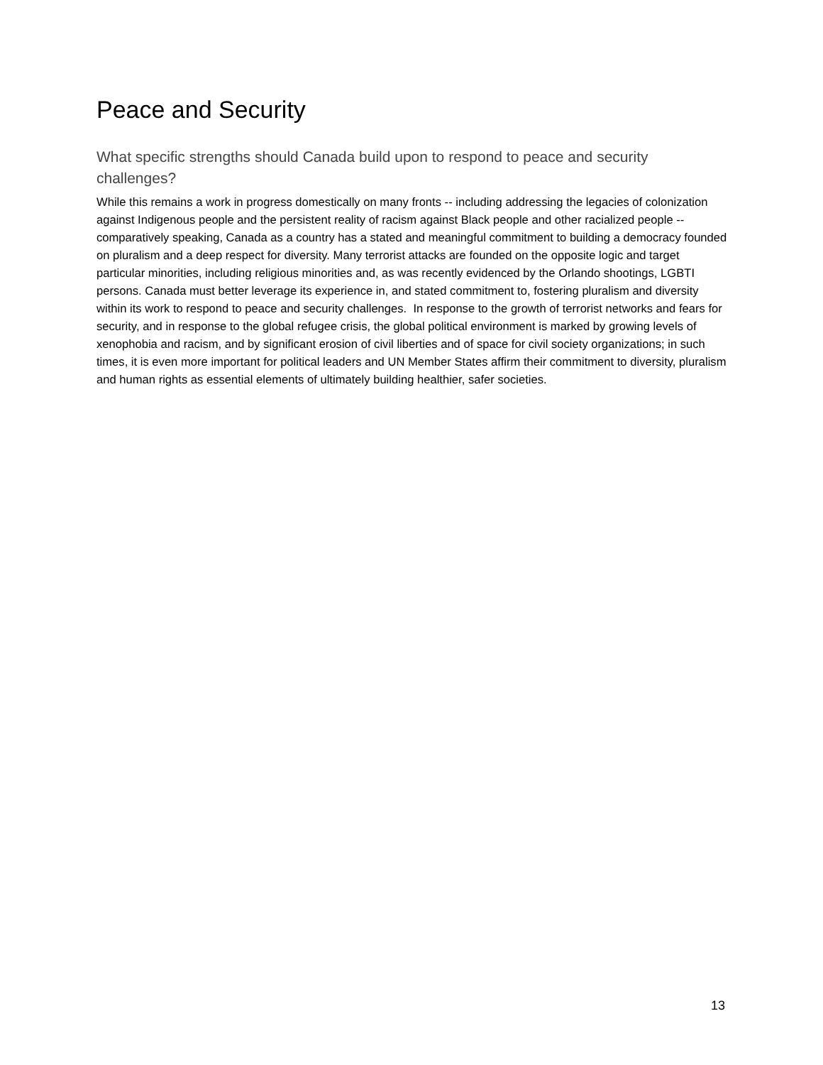Peace and Security
What specific strengths should Canada build upon to respond to peace and security challenges?
While this remains a work in progress domestically on many fronts -- including addressing the legacies of colonization against Indigenous people and the persistent reality of racism against Black people and other racialized people -- comparatively speaking, Canada as a country has a stated and meaningful commitment to building a democracy founded on pluralism and a deep respect for diversity. Many terrorist attacks are founded on the opposite logic and target particular minorities, including religious minorities and, as was recently evidenced by the Orlando shootings, LGBTI persons. Canada must better leverage its experience in, and stated commitment to, fostering pluralism and diversity within its work to respond to peace and security challenges. In response to the growth of terrorist networks and fears for security, and in response to the global refugee crisis, the global political environment is marked by growing levels of xenophobia and racism, and by significant erosion of civil liberties and of space for civil society organizations; in such times, it is even more important for political leaders and UN Member States affirm their commitment to diversity, pluralism and human rights as essential elements of ultimately building healthier, safer societies.
13